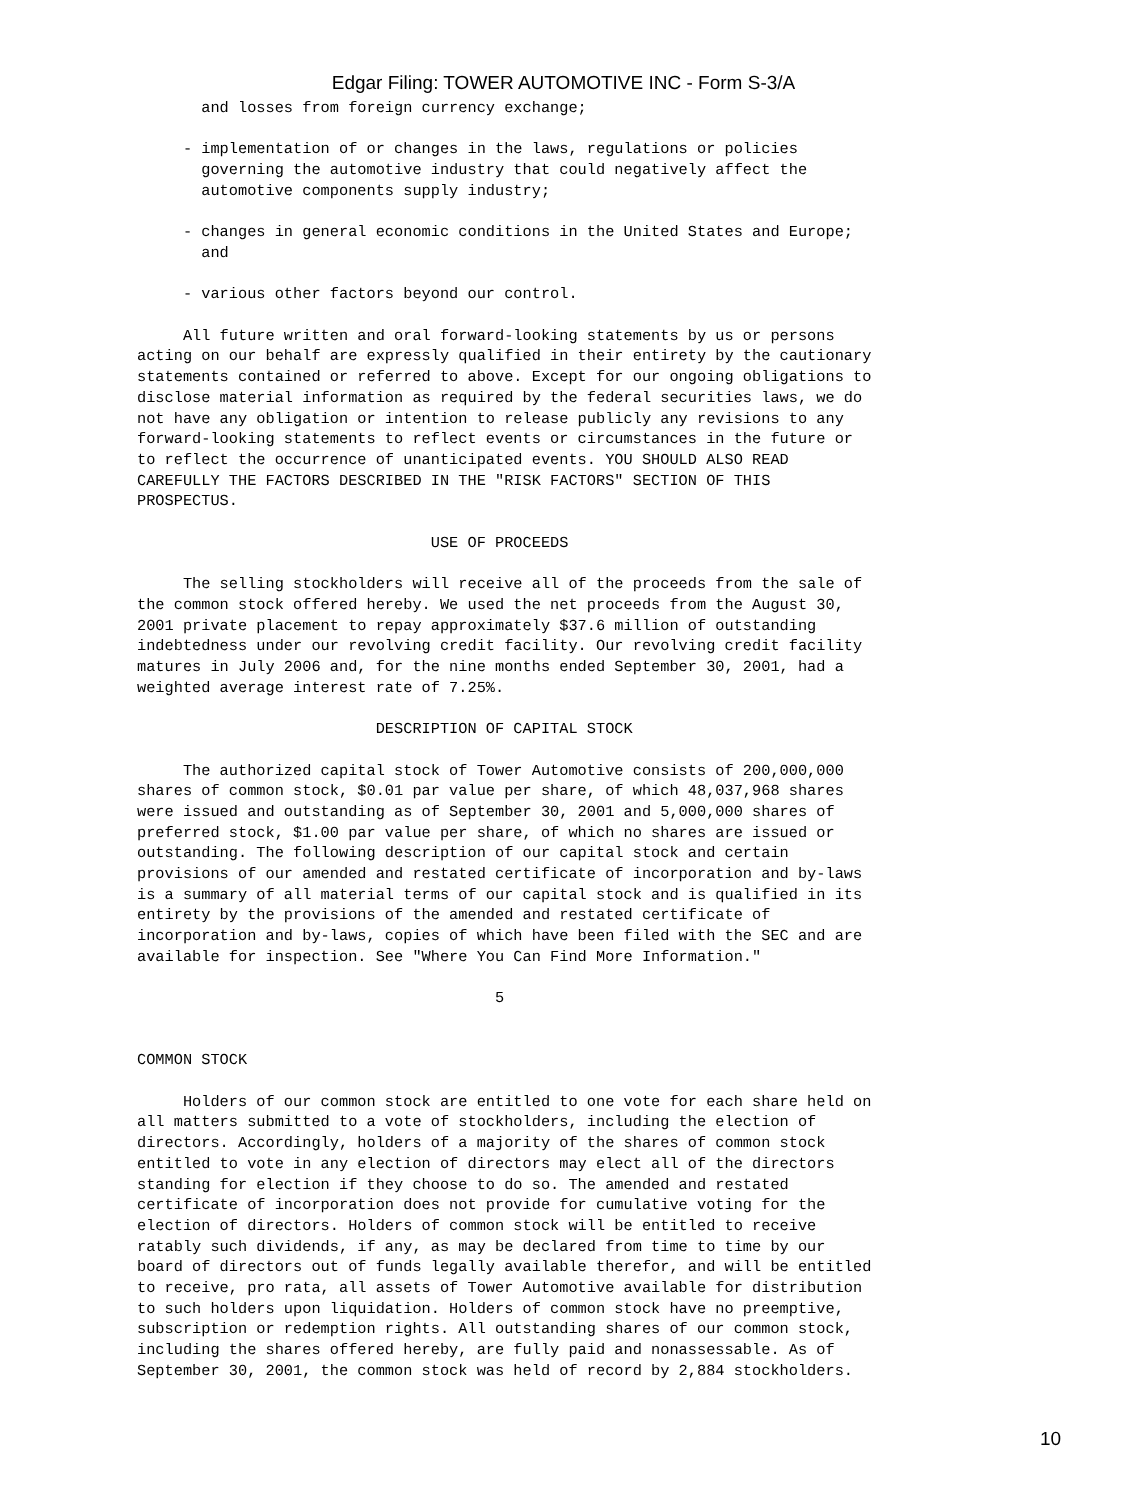Edgar Filing: TOWER AUTOMOTIVE INC - Form S-3/A
       and losses from foreign currency exchange;

     - implementation of or changes in the laws, regulations or policies
       governing the automotive industry that could negatively affect the
       automotive components supply industry;

     - changes in general economic conditions in the United States and Europe;
       and

     - various other factors beyond our control.

     All future written and oral forward-looking statements by us or persons
acting on our behalf are expressly qualified in their entirety by the cautionary
statements contained or referred to above. Except for our ongoing obligations to
disclose material information as required by the federal securities laws, we do
not have any obligation or intention to release publicly any revisions to any
forward-looking statements to reflect events or circumstances in the future or
to reflect the occurrence of unanticipated events. YOU SHOULD ALSO READ
CAREFULLY THE FACTORS DESCRIBED IN THE "RISK FACTORS" SECTION OF THIS
PROSPECTUS.

                                USE OF PROCEEDS

     The selling stockholders will receive all of the proceeds from the sale of
the common stock offered hereby. We used the net proceeds from the August 30,
2001 private placement to repay approximately $37.6 million of outstanding
indebtedness under our revolving credit facility. Our revolving credit facility
matures in July 2006 and, for the nine months ended September 30, 2001, had a
weighted average interest rate of 7.25%.

                          DESCRIPTION OF CAPITAL STOCK

     The authorized capital stock of Tower Automotive consists of 200,000,000
shares of common stock, $0.01 par value per share, of which 48,037,968 shares
were issued and outstanding as of September 30, 2001 and 5,000,000 shares of
preferred stock, $1.00 par value per share, of which no shares are issued or
outstanding. The following description of our capital stock and certain
provisions of our amended and restated certificate of incorporation and by-laws
is a summary of all material terms of our capital stock and is qualified in its
entirety by the provisions of the amended and restated certificate of
incorporation and by-laws, copies of which have been filed with the SEC and are
available for inspection. See "Where You Can Find More Information."

                                       5


COMMON STOCK

     Holders of our common stock are entitled to one vote for each share held on
all matters submitted to a vote of stockholders, including the election of
directors. Accordingly, holders of a majority of the shares of common stock
entitled to vote in any election of directors may elect all of the directors
standing for election if they choose to do so. The amended and restated
certificate of incorporation does not provide for cumulative voting for the
election of directors. Holders of common stock will be entitled to receive
ratably such dividends, if any, as may be declared from time to time by our
board of directors out of funds legally available therefor, and will be entitled
to receive, pro rata, all assets of Tower Automotive available for distribution
to such holders upon liquidation. Holders of common stock have no preemptive,
subscription or redemption rights. All outstanding shares of our common stock,
including the shares offered hereby, are fully paid and nonassessable. As of
September 30, 2001, the common stock was held of record by 2,884 stockholders.
10